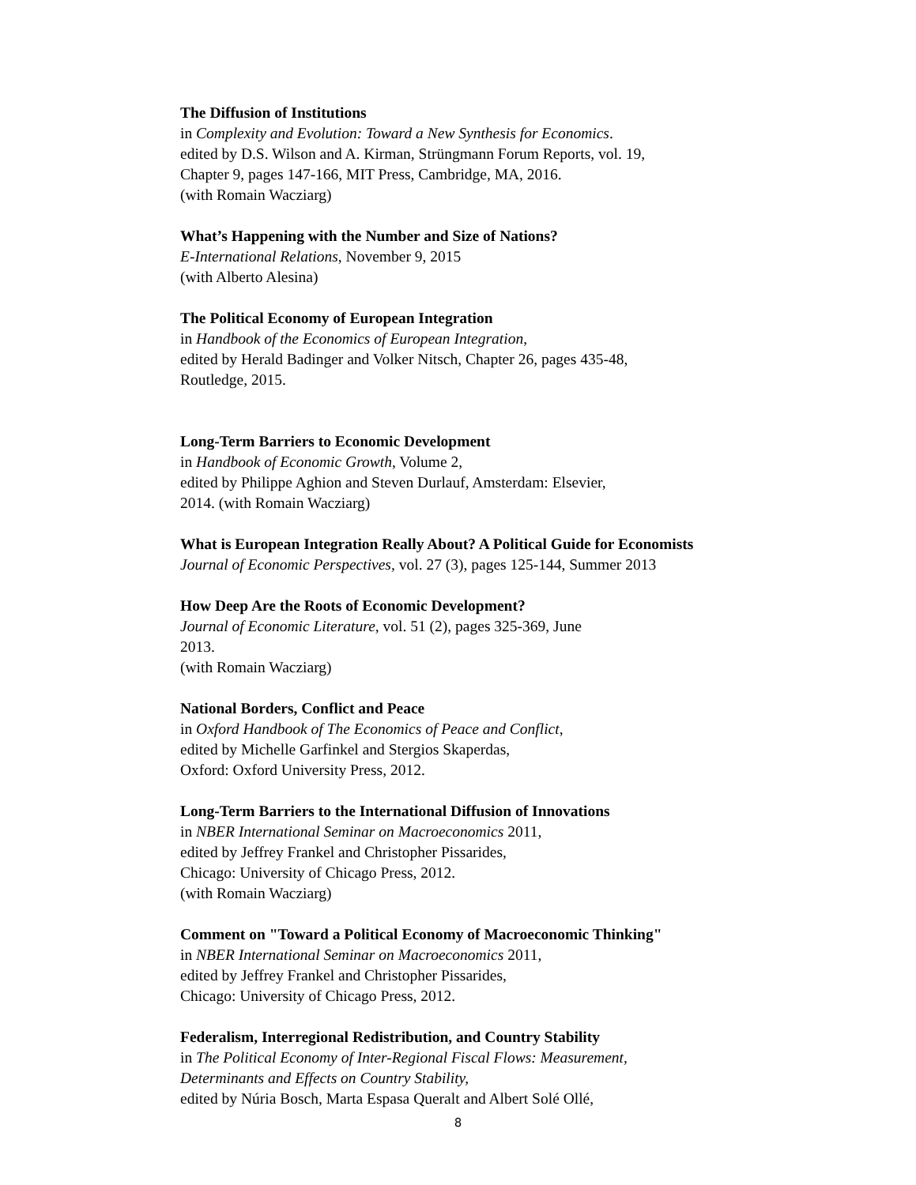The Diffusion of Institutions
in Complexity and Evolution: Toward a New Synthesis for Economics.
edited by D.S. Wilson and A. Kirman, Strüngmann Forum Reports, vol. 19,
Chapter 9, pages 147-166, MIT Press, Cambridge, MA, 2016.
(with Romain Wacziarg)
What’s Happening with the Number and Size of Nations?
E-International Relations, November 9, 2015
(with Alberto Alesina)
The Political Economy of European Integration
in Handbook of the Economics of European Integration,
edited by Herald Badinger and Volker Nitsch, Chapter 26, pages 435-48,
Routledge, 2015.
Long-Term Barriers to Economic Development
in Handbook of Economic Growth, Volume 2,
edited by Philippe Aghion and Steven Durlauf, Amsterdam: Elsevier,
2014. (with Romain Wacziarg)
What is European Integration Really About? A Political Guide for Economists
Journal of Economic Perspectives, vol. 27 (3), pages 125-144, Summer 2013
How Deep Are the Roots of Economic Development?
Journal of Economic Literature, vol. 51 (2), pages 325-369, June
2013.
(with Romain Wacziarg)
National Borders, Conflict and Peace
in Oxford Handbook of The Economics of Peace and Conflict,
edited by Michelle Garfinkel and Stergios Skaperdas,
Oxford: Oxford University Press, 2012.
Long-Term Barriers to the International Diffusion of Innovations
in NBER International Seminar on Macroeconomics 2011,
edited by Jeffrey Frankel and Christopher Pissarides,
Chicago: University of Chicago Press, 2012.
(with Romain Wacziarg)
Comment on "Toward a Political Economy of Macroeconomic Thinking"
in NBER International Seminar on Macroeconomics 2011,
edited by Jeffrey Frankel and Christopher Pissarides,
Chicago: University of Chicago Press, 2012.
Federalism, Interregional Redistribution, and Country Stability
in The Political Economy of Inter-Regional Fiscal Flows: Measurement,
Determinants and Effects on Country Stability,
edited by Núria Bosch, Marta Espasa Queralt and Albert Solé Ollé,
8